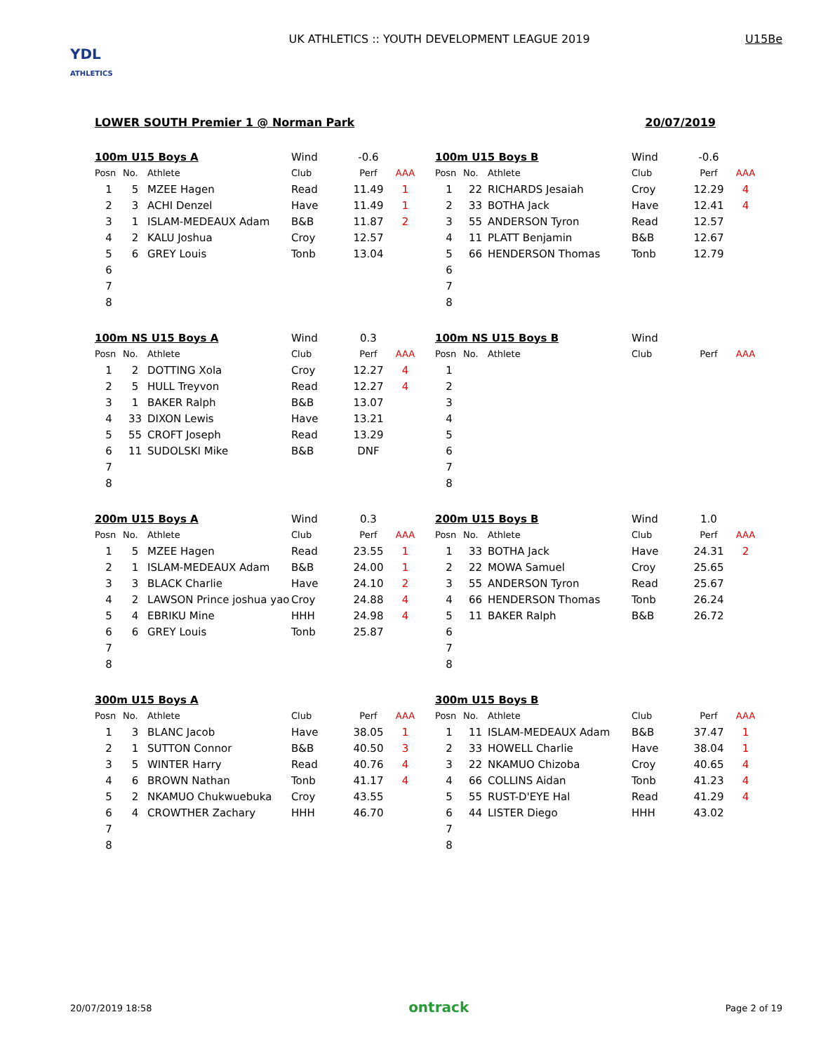YDL ATHLETICS
UK ATHLETICS :: YOUTH DEVELOPMENT LEAGUE 2019
U15Be
LOWER SOUTH Premier 1 @ Norman Park 20/07/2019
| 100m U15 Boys A | | | Wind | -0.6 | |
| Posn | No. | Athlete | Club | Perf | AAA |
| 1 | 5 | MZEE Hagen | Read | 11.49 | 1 |
| 2 | 3 | ACHI Denzel | Have | 11.49 | 1 |
| 3 | 1 | ISLAM-MEDEAUX Adam | B&B | 11.87 | 2 |
| 4 | 2 | KALU Joshua | Croy | 12.57 | |
| 5 | 6 | GREY Louis | Tonb | 13.04 | |
| 6 | | | | | |
| 7 | | | | | |
| 8 | | | | | |
| 100m U15 Boys B | | | Wind | -0.6 | |
| Posn | No. | Athlete | Club | Perf | AAA |
| 1 | 22 | RICHARDS Jesaiah | Croy | 12.29 | 4 |
| 2 | 33 | BOTHA Jack | Have | 12.41 | 4 |
| 3 | 55 | ANDERSON Tyron | Read | 12.57 | |
| 4 | 11 | PLATT Benjamin | B&B | 12.67 | |
| 5 | 66 | HENDERSON Thomas | Tonb | 12.79 | |
| 6 | | | | | |
| 7 | | | | | |
| 8 | | | | | |
| 100m NS U15 Boys A | | | Wind | 0.3 | |
| Posn | No. | Athlete | Club | Perf | AAA |
| 1 | 2 | DOTTING Xola | Croy | 12.27 | 4 |
| 2 | 5 | HULL Treyvon | Read | 12.27 | 4 |
| 3 | 1 | BAKER Ralph | B&B | 13.07 | |
| 4 | 33 | DIXON Lewis | Have | 13.21 | |
| 5 | 55 | CROFT Joseph | Read | 13.29 | |
| 6 | 11 | SUDOLSKI Mike | B&B | DNF | |
| 7 | | | | | |
| 8 | | | | | |
| 100m NS U15 Boys B | | | Wind | | |
| Posn | No. | Athlete | Club | Perf | AAA |
| 1 | | | | | |
| 2 | | | | | |
| 3 | | | | | |
| 4 | | | | | |
| 5 | | | | | |
| 6 | | | | | |
| 7 | | | | | |
| 8 | | | | | |
| 200m U15 Boys A | | | Wind | 0.3 | |
| Posn | No. | Athlete | Club | Perf | AAA |
| 1 | 5 | MZEE Hagen | Read | 23.55 | 1 |
| 2 | 1 | ISLAM-MEDEAUX Adam | B&B | 24.00 | 1 |
| 3 | 3 | BLACK Charlie | Have | 24.10 | 2 |
| 4 | 2 | LAWSON Prince joshua yao | Croy | 24.88 | 4 |
| 5 | 4 | EBRIKU Mine | HHH | 24.98 | 4 |
| 6 | 6 | GREY Louis | Tonb | 25.87 | |
| 7 | | | | | |
| 8 | | | | | |
| 200m U15 Boys B | | | Wind | 1.0 | |
| Posn | No. | Athlete | Club | Perf | AAA |
| 1 | 33 | BOTHA Jack | Have | 24.31 | 2 |
| 2 | 22 | MOWA Samuel | Croy | 25.65 | |
| 3 | 55 | ANDERSON Tyron | Read | 25.67 | |
| 4 | 66 | HENDERSON Thomas | Tonb | 26.24 | |
| 5 | 11 | BAKER Ralph | B&B | 26.72 | |
| 6 | | | | | |
| 7 | | | | | |
| 8 | | | | | |
| 300m U15 Boys A | | | | | |
| Posn | No. | Athlete | Club | Perf | AAA |
| 1 | 3 | BLANC Jacob | Have | 38.05 | 1 |
| 2 | 1 | SUTTON Connor | B&B | 40.50 | 3 |
| 3 | 5 | WINTER Harry | Read | 40.76 | 4 |
| 4 | 6 | BROWN Nathan | Tonb | 41.17 | 4 |
| 5 | 2 | NKAMUO Chukwuebuka | Croy | 43.55 | |
| 6 | 4 | CROWTHER Zachary | HHH | 46.70 | |
| 7 | | | | | |
| 8 | | | | | |
| 300m U15 Boys B | | | | | |
| Posn | No. | Athlete | Club | Perf | AAA |
| 1 | 11 | ISLAM-MEDEAUX Adam | B&B | 37.47 | 1 |
| 2 | 33 | HOWELL Charlie | Have | 38.04 | 1 |
| 3 | 22 | NKAMUO Chizoba | Croy | 40.65 | 4 |
| 4 | 66 | COLLINS Aidan | Tonb | 41.23 | 4 |
| 5 | 55 | RUST-D'EYE Hal | Read | 41.29 | 4 |
| 6 | 44 | LISTER Diego | HHH | 43.02 | |
| 7 | | | | | |
| 8 | | | | | |
20/07/2019 18:58 ontrack Page 2 of 19